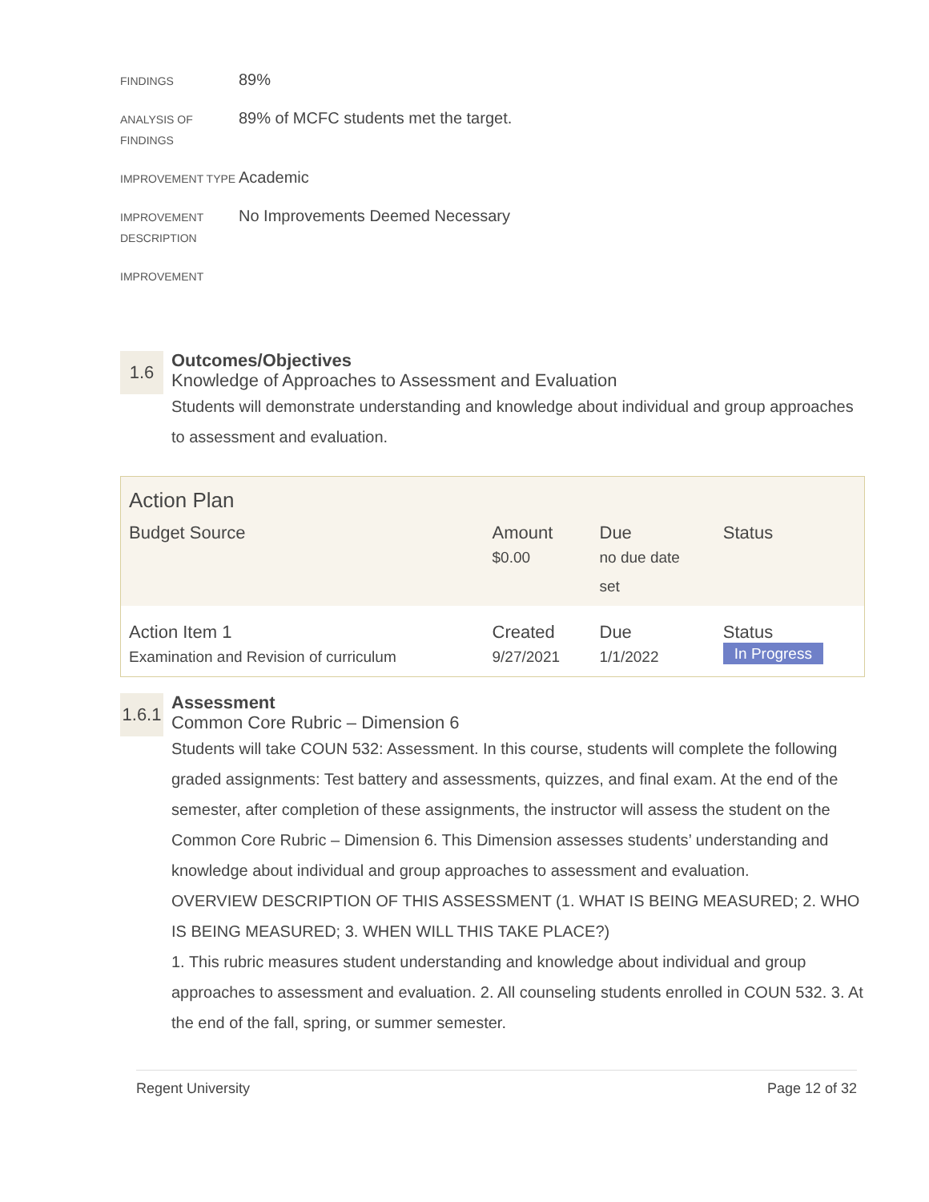FINDINGS
89%
ANALYSIS OF FINDINGS
89% of MCFC students met the target.
IMPROVEMENT TYPE
Academic
IMPROVEMENT DESCRIPTION
No Improvements Deemed Necessary
IMPROVEMENT
1.6
Outcomes/Objectives
Knowledge of Approaches to Assessment and Evaluation
Students will demonstrate understanding and knowledge about individual and group approaches to assessment and evaluation.
| Action Plan | | | |
| Budget Source | Amount $0.00 | Due no due date set | Status |
| Action Item 1 Examination and Revision of curriculum | Created 9/27/2021 | Due 1/1/2022 | Status In Progress |
1.6.1
Assessment
Common Core Rubric – Dimension 6
Students will take COUN 532: Assessment. In this course, students will complete the following graded assignments: Test battery and assessments, quizzes, and final exam. At the end of the semester, after completion of these assignments, the instructor will assess the student on the Common Core Rubric – Dimension 6. This Dimension assesses students’ understanding and knowledge about individual and group approaches to assessment and evaluation.
OVERVIEW DESCRIPTION OF THIS ASSESSMENT (1. WHAT IS BEING MEASURED; 2. WHO IS BEING MEASURED; 3. WHEN WILL THIS TAKE PLACE?)
1. This rubric measures student understanding and knowledge about individual and group approaches to assessment and evaluation. 2. All counseling students enrolled in COUN 532. 3. At the end of the fall, spring, or summer semester.
Regent University Page 12 of 32